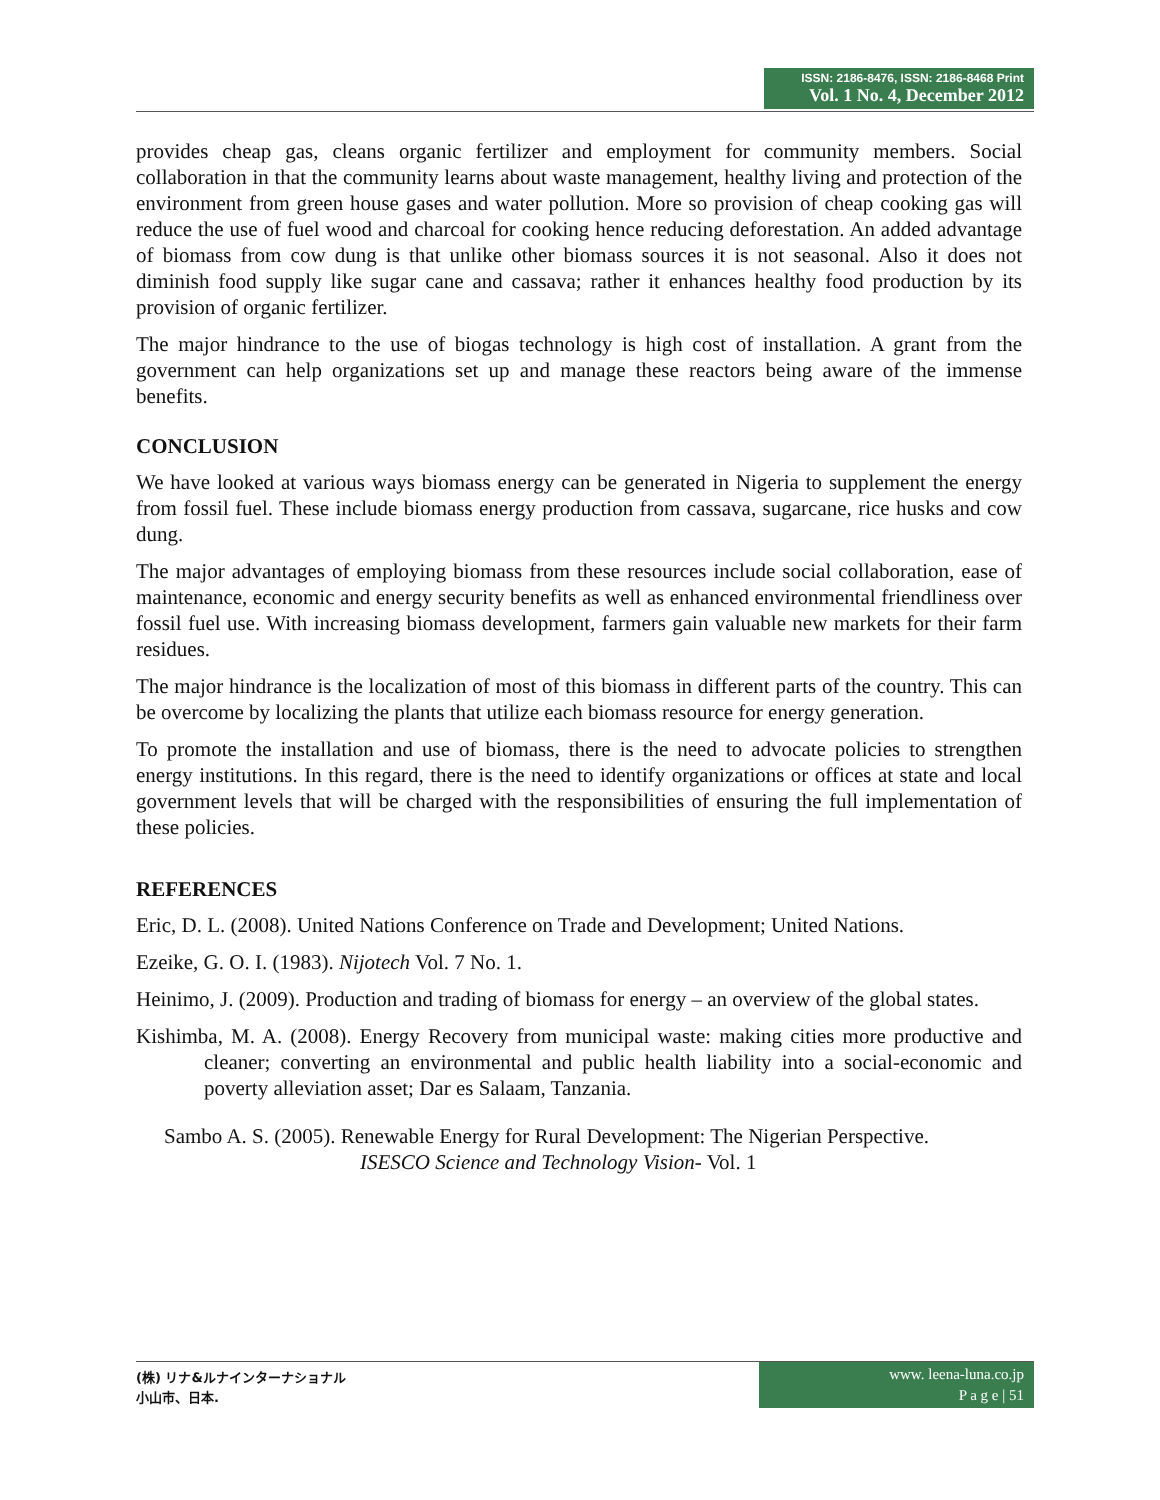ISSN: 2186-8476, ISSN: 2186-8468 Print
Vol. 1 No. 4, December 2012
provides cheap gas, cleans organic fertilizer and employment for community members. Social collaboration in that the community learns about waste management, healthy living and protection of the environment from green house gases and water pollution. More so provision of cheap cooking gas will reduce the use of fuel wood and charcoal for cooking hence reducing deforestation. An added advantage of biomass from cow dung is that unlike other biomass sources it is not seasonal. Also it does not diminish food supply like sugar cane and cassava; rather it enhances healthy food production by its provision of organic fertilizer.
The major hindrance to the use of biogas technology is high cost of installation. A grant from the government can help organizations set up and manage these reactors being aware of the immense benefits.
CONCLUSION
We have looked at various ways biomass energy can be generated in Nigeria to supplement the energy from fossil fuel. These include biomass energy production from cassava, sugarcane, rice husks and cow dung.
The major advantages of employing biomass from these resources include social collaboration, ease of maintenance, economic and energy security benefits as well as enhanced environmental friendliness over fossil fuel use. With increasing biomass development, farmers gain valuable new markets for their farm residues.
The major hindrance is the localization of most of this biomass in different parts of the country. This can be overcome by localizing the plants that utilize each biomass resource for energy generation.
To promote the installation and use of biomass, there is the need to advocate policies to strengthen energy institutions. In this regard, there is the need to identify organizations or offices at state and local government levels that will be charged with the responsibilities of ensuring the full implementation of these policies.
REFERENCES
Eric, D. L. (2008). United Nations Conference on Trade and Development; United Nations.
Ezeike, G. O. I. (1983). Nijotech Vol. 7 No. 1.
Heinimo, J. (2009). Production and trading of biomass for energy – an overview of the global states.
Kishimba, M. A. (2008). Energy Recovery from municipal waste: making cities more productive and cleaner; converting an environmental and public health liability into a social-economic and poverty alleviation asset; Dar es Salaam, Tanzania.
Sambo A. S. (2005). Renewable Energy for Rural Development: The Nigerian Perspective.
ISESCO Science and Technology Vision- Vol. 1
(株) リナ&ルナインターナショナル
小山市、日本.
www. leena-luna.co.jp
P a g e | 51